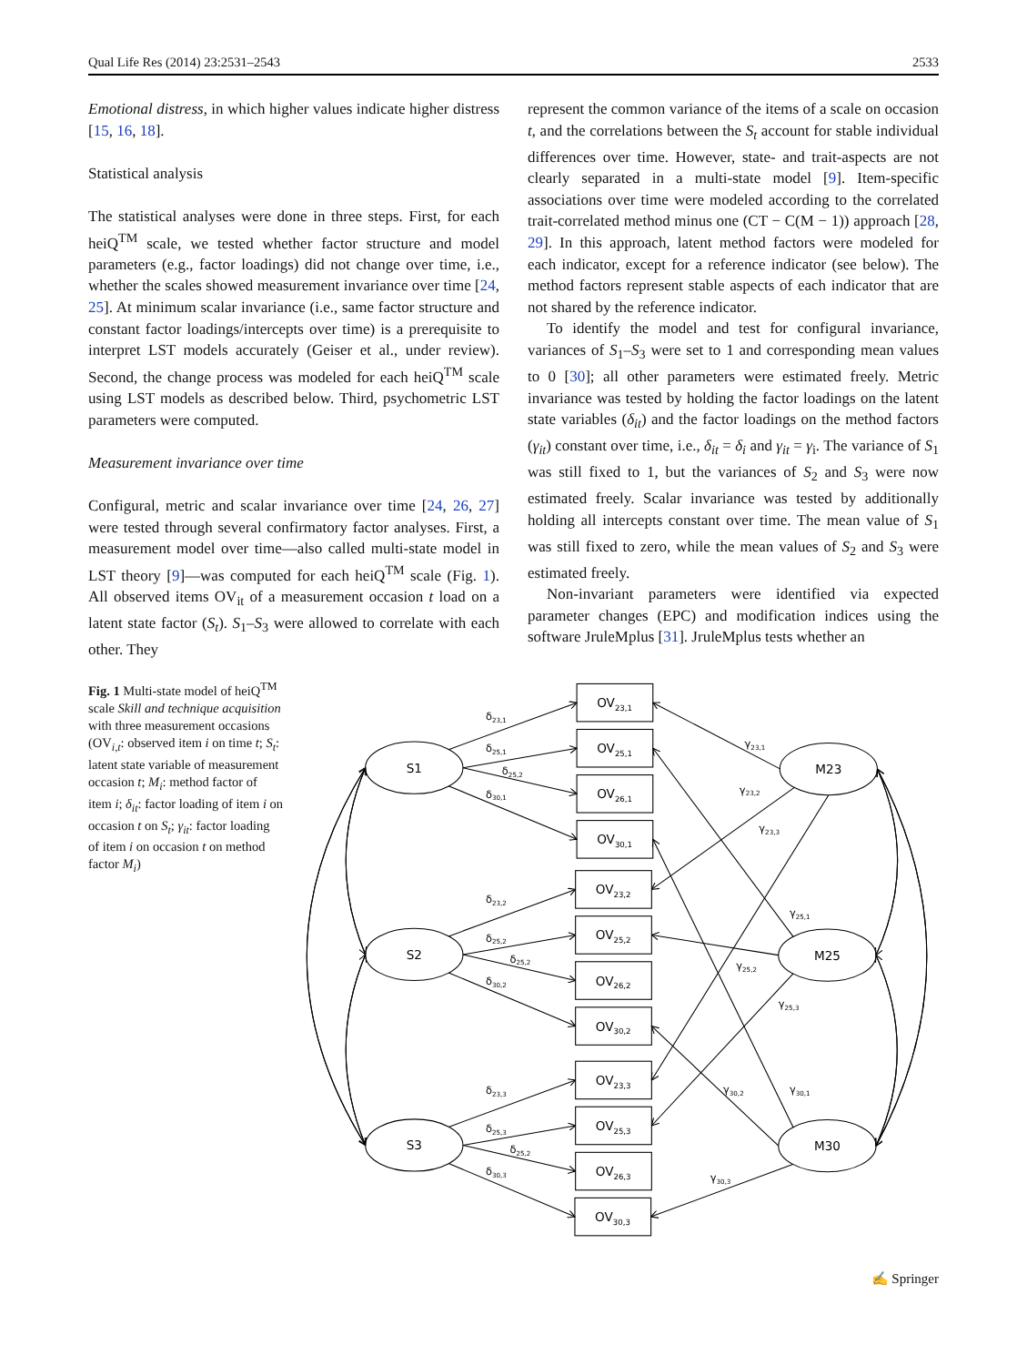Qual Life Res (2014) 23:2531–2543 2533
Emotional distress, in which higher values indicate higher distress [15, 16, 18].
Statistical analysis
The statistical analyses were done in three steps. First, for each heiQ<sup>TM</sup> scale, we tested whether factor structure and model parameters (e.g., factor loadings) did not change over time, i.e., whether the scales showed measurement invariance over time [24, 25]. At minimum scalar invariance (i.e., same factor structure and constant factor loadings/intercepts over time) is a prerequisite to interpret LST models accurately (Geiser et al., under review). Second, the change process was modeled for each heiQ<sup>TM</sup> scale using LST models as described below. Third, psychometric LST parameters were computed.
Measurement invariance over time
Configural, metric and scalar invariance over time [24, 26, 27] were tested through several confirmatory factor analyses. First, a measurement model over time—also called multi-state model in LST theory [9]—was computed for each heiQ<sup>TM</sup> scale (Fig. 1). All observed items OV<sub>it</sub> of a measurement occasion t load on a latent state factor (S<sub>t</sub>). S<sub>1</sub>–S<sub>3</sub> were allowed to correlate with each other. They
represent the common variance of the items of a scale on occasion t, and the correlations between the S<sub>t</sub> account for stable individual differences over time. However, state- and trait-aspects are not clearly separated in a multi-state model [9]. Item-specific associations over time were modeled according to the correlated trait-correlated method minus one (CT − C(M − 1)) approach [28, 29]. In this approach, latent method factors were modeled for each indicator, except for a reference indicator (see below). The method factors represent stable aspects of each indicator that are not shared by the reference indicator.
To identify the model and test for configural invariance, variances of S<sub>1</sub>–S<sub>3</sub> were set to 1 and corresponding mean values to 0 [30]; all other parameters were estimated freely. Metric invariance was tested by holding the factor loadings on the latent state variables (δ<sub>it</sub>) and the factor loadings on the method factors (γ<sub>it</sub>) constant over time, i.e., δ<sub>it</sub> = δ<sub>i</sub> and γ<sub>it</sub> = γ<sub>i</sub>. The variance of S<sub>1</sub> was still fixed to 1, but the variances of S<sub>2</sub> and S<sub>3</sub> were now estimated freely. Scalar invariance was tested by additionally holding all intercepts constant over time. The mean value of S<sub>1</sub> was still fixed to zero, while the mean values of S<sub>2</sub> and S<sub>3</sub> were estimated freely.
Non-invariant parameters were identified via expected parameter changes (EPC) and modification indices using the software JruleMplus [31]. JruleMplus tests whether an
Fig. 1 Multi-state model of heiQ<sup>TM</sup> scale Skill and technique acquisition with three measurement occasions (OV<sub>i,t</sub>: observed item i on time t; S<sub>t</sub>: latent state variable of measurement occasion t; M<sub>i</sub>: method factor of item i; δ<sub>it</sub>: factor loading of item i on occasion t on S<sub>t</sub>; γ<sub>it</sub>: factor loading of item i on occasion t on method factor M<sub>i</sub>)
S1
S2
S3
M23
M25
M30
OV23,1
OV25,1
OV26,1
OV30,1
OV23,2
OV25,2
OV26,2
OV30,2
OV23,3
OV25,3
OV26,3
OV30,3
δ23,1
δ25,1
δ25,2
δ30,1
δ23,2
δ25,2
δ25,2
δ30,2
δ23,3
δ25,3
δ25,2
δ30,3
γ23,1
γ23,2
γ23,3
γ25,1
γ25,2
γ25,3
γ30,1
γ30,2
γ30,3
✍ Springer